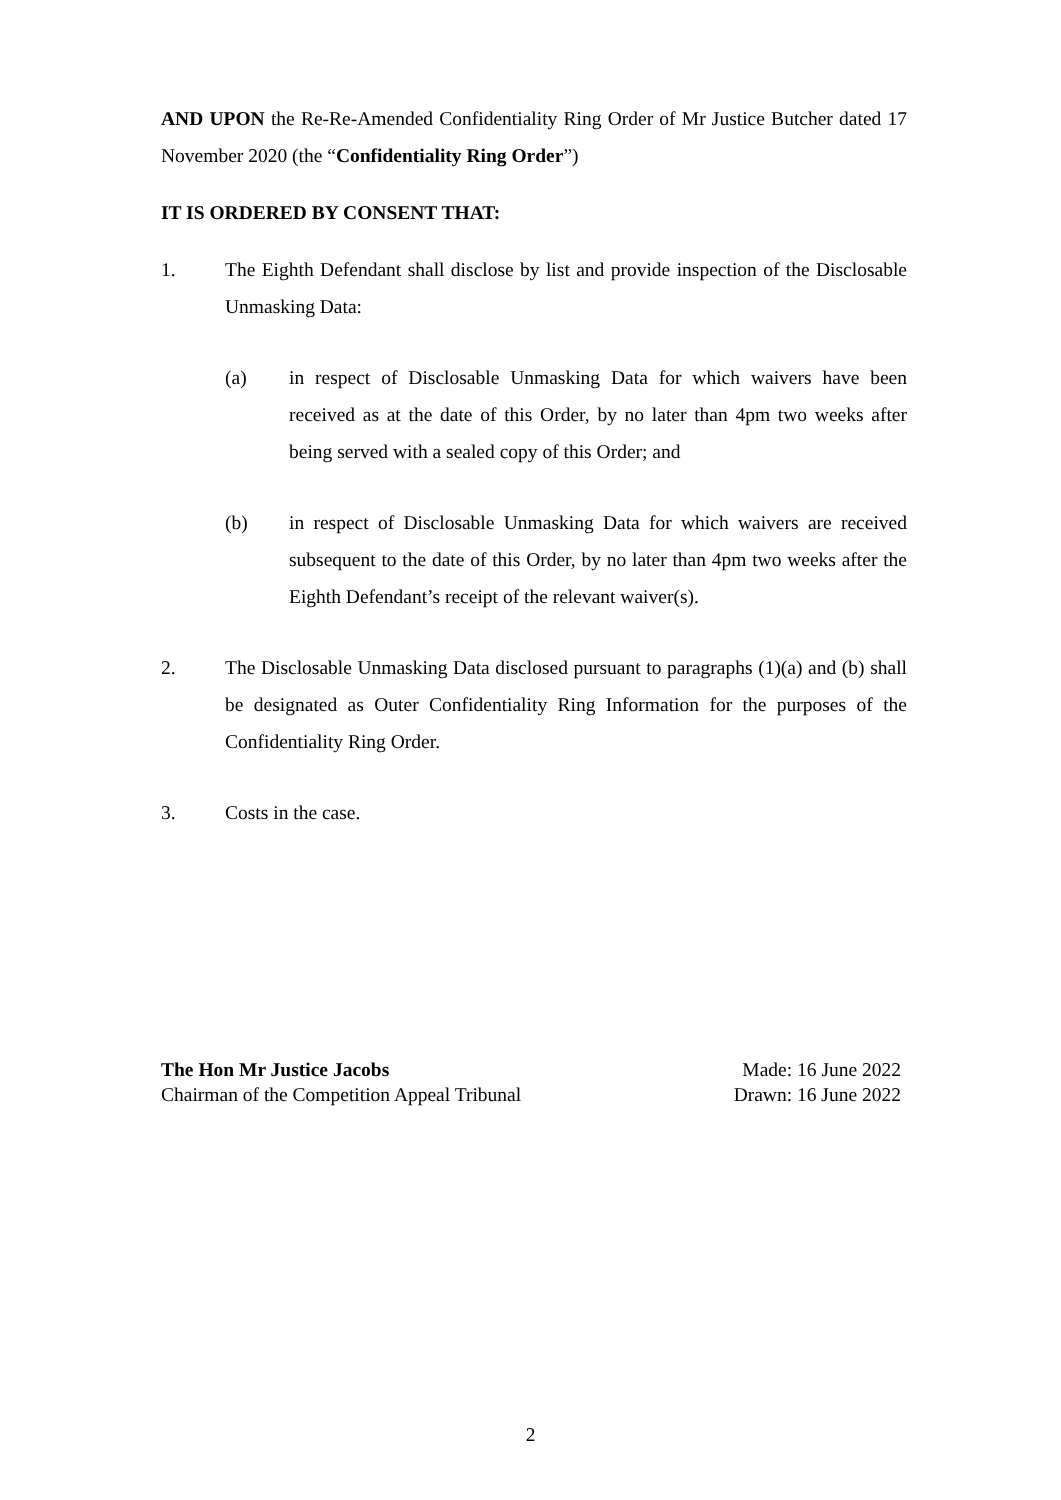AND UPON the Re-Re-Amended Confidentiality Ring Order of Mr Justice Butcher dated 17 November 2020 (the “Confidentiality Ring Order”)
IT IS ORDERED BY CONSENT THAT:
1. The Eighth Defendant shall disclose by list and provide inspection of the Disclosable Unmasking Data:
(a) in respect of Disclosable Unmasking Data for which waivers have been received as at the date of this Order, by no later than 4pm two weeks after being served with a sealed copy of this Order; and
(b) in respect of Disclosable Unmasking Data for which waivers are received subsequent to the date of this Order, by no later than 4pm two weeks after the Eighth Defendant’s receipt of the relevant waiver(s).
2. The Disclosable Unmasking Data disclosed pursuant to paragraphs (1)(a) and (b) shall be designated as Outer Confidentiality Ring Information for the purposes of the Confidentiality Ring Order.
3. Costs in the case.
The Hon Mr Justice Jacobs
Chairman of the Competition Appeal Tribunal
Made: 16 June 2022
Drawn: 16 June 2022
2